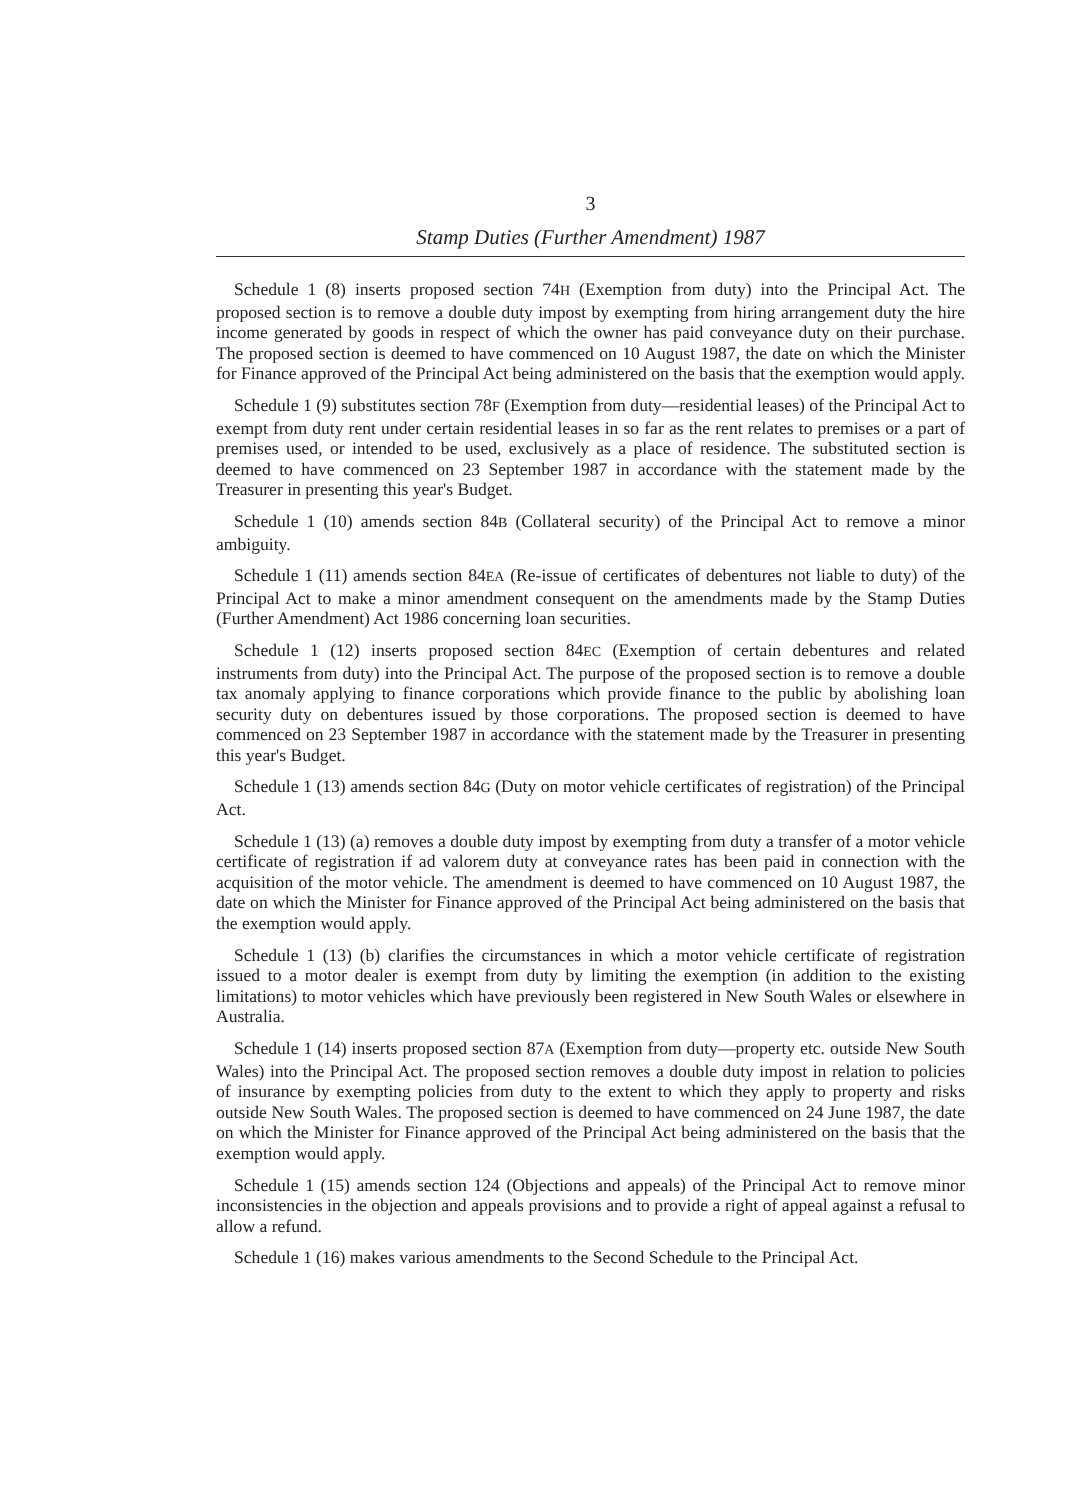3
Stamp Duties (Further Amendment) 1987
Schedule 1 (8) inserts proposed section 74H (Exemption from duty) into the Principal Act. The proposed section is to remove a double duty impost by exempting from hiring arrangement duty the hire income generated by goods in respect of which the owner has paid conveyance duty on their purchase. The proposed section is deemed to have commenced on 10 August 1987, the date on which the Minister for Finance approved of the Principal Act being administered on the basis that the exemption would apply.
Schedule 1 (9) substitutes section 78F (Exemption from duty—residential leases) of the Principal Act to exempt from duty rent under certain residential leases in so far as the rent relates to premises or a part of premises used, or intended to be used, exclusively as a place of residence. The substituted section is deemed to have commenced on 23 September 1987 in accordance with the statement made by the Treasurer in presenting this year's Budget.
Schedule 1 (10) amends section 84B (Collateral security) of the Principal Act to remove a minor ambiguity.
Schedule 1 (11) amends section 84EA (Re-issue of certificates of debentures not liable to duty) of the Principal Act to make a minor amendment consequent on the amendments made by the Stamp Duties (Further Amendment) Act 1986 concerning loan securities.
Schedule 1 (12) inserts proposed section 84EC (Exemption of certain debentures and related instruments from duty) into the Principal Act. The purpose of the proposed section is to remove a double tax anomaly applying to finance corporations which provide finance to the public by abolishing loan security duty on debentures issued by those corporations. The proposed section is deemed to have commenced on 23 September 1987 in accordance with the statement made by the Treasurer in presenting this year's Budget.
Schedule 1 (13) amends section 84G (Duty on motor vehicle certificates of registration) of the Principal Act.
Schedule 1 (13) (a) removes a double duty impost by exempting from duty a transfer of a motor vehicle certificate of registration if ad valorem duty at conveyance rates has been paid in connection with the acquisition of the motor vehicle. The amendment is deemed to have commenced on 10 August 1987, the date on which the Minister for Finance approved of the Principal Act being administered on the basis that the exemption would apply.
Schedule 1 (13) (b) clarifies the circumstances in which a motor vehicle certificate of registration issued to a motor dealer is exempt from duty by limiting the exemption (in addition to the existing limitations) to motor vehicles which have previously been registered in New South Wales or elsewhere in Australia.
Schedule 1 (14) inserts proposed section 87A (Exemption from duty—property etc. outside New South Wales) into the Principal Act. The proposed section removes a double duty impost in relation to policies of insurance by exempting policies from duty to the extent to which they apply to property and risks outside New South Wales. The proposed section is deemed to have commenced on 24 June 1987, the date on which the Minister for Finance approved of the Principal Act being administered on the basis that the exemption would apply.
Schedule 1 (15) amends section 124 (Objections and appeals) of the Principal Act to remove minor inconsistencies in the objection and appeals provisions and to provide a right of appeal against a refusal to allow a refund.
Schedule 1 (16) makes various amendments to the Second Schedule to the Principal Act.